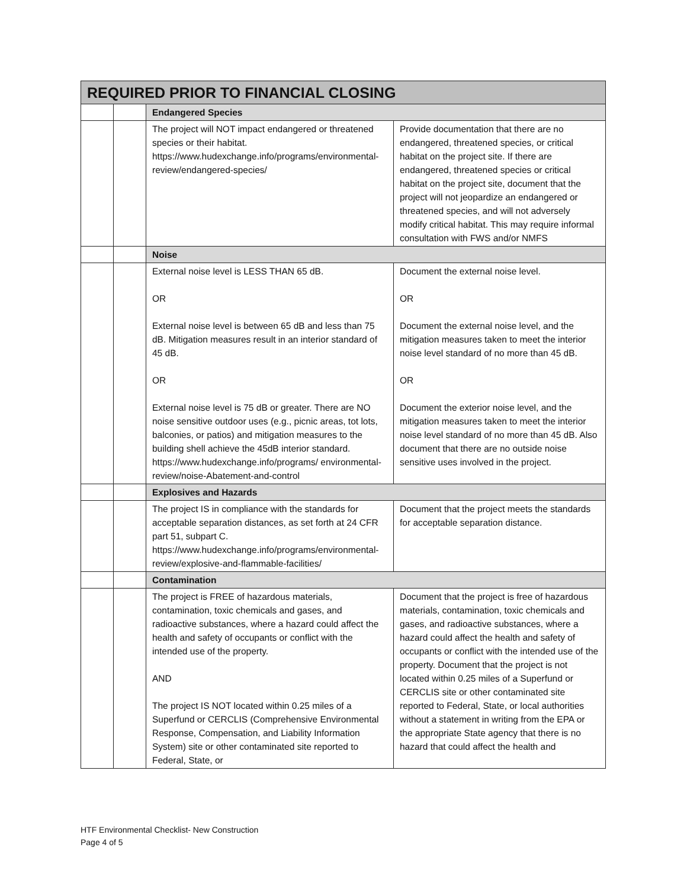| REQUIRED PRIOR TO FINANCIAL CLOSING | | | |
| | | Endangered Species | |
| | | The project will NOT impact endangered or threatened species or their habitat. https://www.hudexchange.info/programs/environmental-review/endangered-species/ | Provide documentation that there are no endangered, threatened species, or critical habitat on the project site. If there are endangered, threatened species or critical habitat on the project site, document that the project will not jeopardize an endangered or threatened species, and will not adversely modify critical habitat. This may require informal consultation with FWS and/or NMFS |
| | | Noise | |
| | | External noise level is LESS THAN 65 dB. OR External noise level is between 65 dB and less than 75 dB. Mitigation measures result in an interior standard of 45 dB. OR External noise level is 75 dB or greater. There are NO noise sensitive outdoor uses (e.g., picnic areas, tot lots, balconies, or patios) and mitigation measures to the building shell achieve the 45dB interior standard. https://www.hudexchange.info/programs/ environmental-review/noise-Abatement-and-control | Document the external noise level. OR Document the external noise level, and the mitigation measures taken to meet the interior noise level standard of no more than 45 dB. OR Document the exterior noise level, and the mitigation measures taken to meet the interior noise level standard of no more than 45 dB. Also document that there are no outside noise sensitive uses involved in the project. |
| | | Explosives and Hazards | |
| | | The project IS in compliance with the standards for acceptable separation distances, as set forth at 24 CFR part 51, subpart C. https://www.hudexchange.info/programs/environmental-review/explosive-and-flammable-facilities/ | Document that the project meets the standards for acceptable separation distance. |
| | | Contamination | |
| | | The project is FREE of hazardous materials, contamination, toxic chemicals and gases, and radioactive substances, where a hazard could affect the health and safety of occupants or conflict with the intended use of the property. AND The project IS NOT located within 0.25 miles of a Superfund or CERCLIS (Comprehensive Environmental Response, Compensation, and Liability Information System) site or other contaminated site reported to Federal, State, or | Document that the project is free of hazardous materials, contamination, toxic chemicals and gases, and radioactive substances, where a hazard could affect the health and safety of occupants or conflict with the intended use of the property. Document that the project is not located within 0.25 miles of a Superfund or CERCLIS site or other contaminated site reported to Federal, State, or local authorities without a statement in writing from the EPA or the appropriate State agency that there is no hazard that could affect the health and |
HTF Environmental Checklist- New Construction
Page 4 of 5